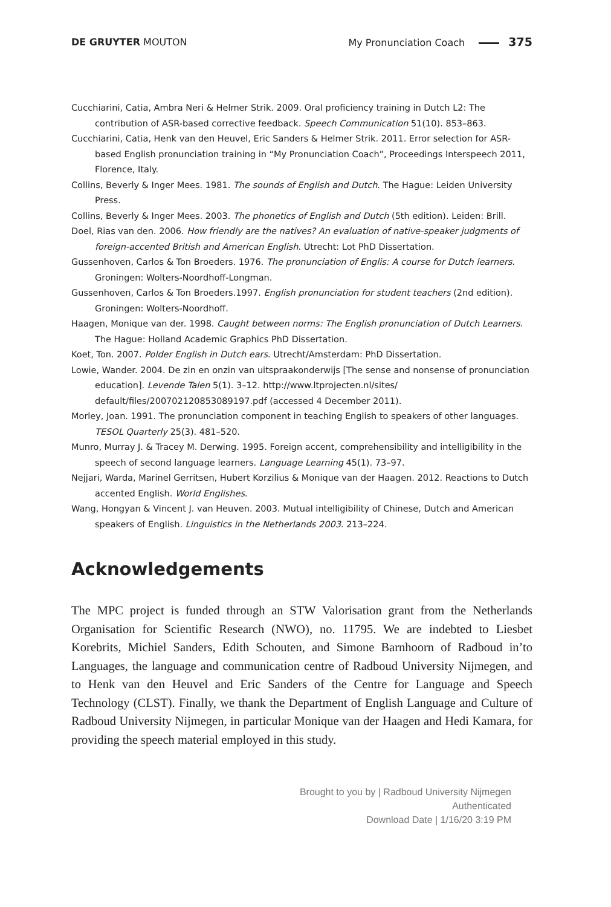DE GRUYTER MOUTON My Pronunciation Coach 375
Cucchiarini, Catia, Ambra Neri & Helmer Strik. 2009. Oral proficiency training in Dutch L2: The contribution of ASR-based corrective feedback. Speech Communication 51(10). 853–863.
Cucchiarini, Catia, Henk van den Heuvel, Eric Sanders & Helmer Strik. 2011. Error selection for ASR-based English pronunciation training in “My Pronunciation Coach”, Proceedings Interspeech 2011, Florence, Italy.
Collins, Beverly & Inger Mees. 1981. The sounds of English and Dutch. The Hague: Leiden University Press.
Collins, Beverly & Inger Mees. 2003. The phonetics of English and Dutch (5th edition). Leiden: Brill.
Doel, Rias van den. 2006. How friendly are the natives? An evaluation of native-speaker judgments of foreign-accented British and American English. Utrecht: Lot PhD Dissertation.
Gussenhoven, Carlos & Ton Broeders. 1976. The pronunciation of Englis: A course for Dutch learners. Groningen: Wolters-Noordhoff-Longman.
Gussenhoven, Carlos & Ton Broeders.1997. English pronunciation for student teachers (2nd edition). Groningen: Wolters-Noordhoff.
Haagen, Monique van der. 1998. Caught between norms: The English pronunciation of Dutch Learners. The Hague: Holland Academic Graphics PhD Dissertation.
Koet, Ton. 2007. Polder English in Dutch ears. Utrecht/Amsterdam: PhD Dissertation.
Lowie, Wander. 2004. De zin en onzin van uitspraakonderwijs [The sense and nonsense of pronunciation education]. Levende Talen 5(1). 3–12. http://www.ltprojecten.nl/sites/ default/files/200702120853089197.pdf (accessed 4 December 2011).
Morley, Joan. 1991. The pronunciation component in teaching English to speakers of other languages. TESOL Quarterly 25(3). 481–520.
Munro, Murray J. & Tracey M. Derwing. 1995. Foreign accent, comprehensibility and intelligibility in the speech of second language learners. Language Learning 45(1). 73–97.
Nejjari, Warda, Marinel Gerritsen, Hubert Korzilius & Monique van der Haagen. 2012. Reactions to Dutch accented English. World Englishes.
Wang, Hongyan & Vincent J. van Heuven. 2003. Mutual intelligibility of Chinese, Dutch and American speakers of English. Linguistics in the Netherlands 2003. 213–224.
Acknowledgements
The MPC project is funded through an STW Valorisation grant from the Nether­lands Organisation for Scientific Research (NWO), no. 11795. We are indebted to Liesbet Korebrits, Michiel Sanders, Edith Schouten, and Simone Barnhoorn of Radboud in’to Languages, the language and communication centre of Radboud University Nijmegen, and to Henk van den Heuvel and Eric Sanders of the Centre for Language and Speech Technology (CLST). Finally, we thank the Department of English Language and Culture of Radboud University Nijmegen, in particular Monique van der Haagen and Hedi Kamara, for providing the speech material employed in this study.
Brought to you by | Radboud University Nijmegen
Authenticated
Download Date | 1/16/20 3:19 PM